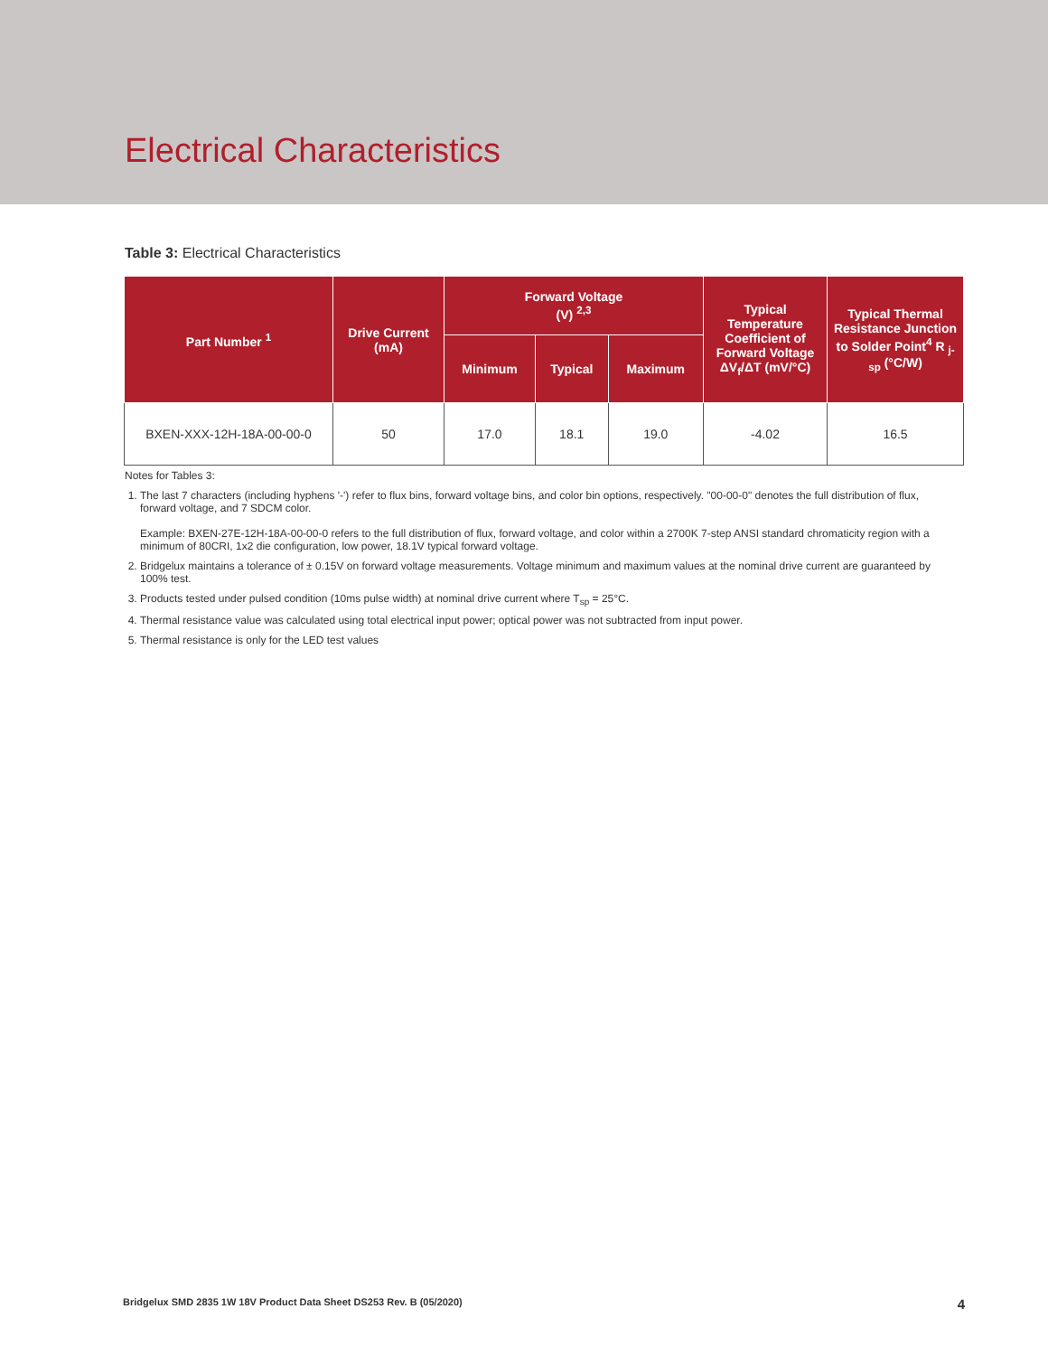Electrical Characteristics
Table 3: Electrical Characteristics
| Part Number <sup>1</sup> | Drive Current (mA) | Forward Voltage (V) <sup>2,3</sup> | | | Typical Temperature Coefficient of Forward Voltage ΔV<sub>f</sub>/ΔT (mV/°C) | Typical Thermal Resistance Junction to Solder Point<sup>4</sup> R <sub>j-sp</sub> (°C/W) |
| --- | --- | --- | --- | --- | --- | --- |
| | | Minimum | Typical | Maximum | | |
| BXEN-XXX-12H-18A-00-00-0 | 50 | 17.0 | 18.1 | 19.0 | -4.02 | 16.5 |
Notes for Tables 3:
1. The last 7 characters (including hyphens '-') refer to flux bins, forward voltage bins, and color bin options, respectively. "00-00-0" denotes the full distribution of flux, forward voltage, and 7 SDCM color.
Example: BXEN-27E-12H-18A-00-00-0 refers to the full distribution of flux, forward voltage, and color within a 2700K 7-step ANSI standard chromaticity region with a minimum of 80CRI, 1x2 die configuration, low power, 18.1V typical forward voltage.
2. Bridgelux maintains a tolerance of ± 0.15V on forward voltage measurements. Voltage minimum and maximum values at the nominal drive current are guaranteed by 100% test.
3. Products tested under pulsed condition (10ms pulse width) at nominal drive current where T<sub>sp</sub> = 25°C.
4. Thermal resistance value was calculated using total electrical input power; optical power was not subtracted from input power.
5. Thermal resistance is only for the LED test values
Bridgelux SMD 2835 1W 18V Product Data Sheet DS253 Rev. B (05/2020) 4